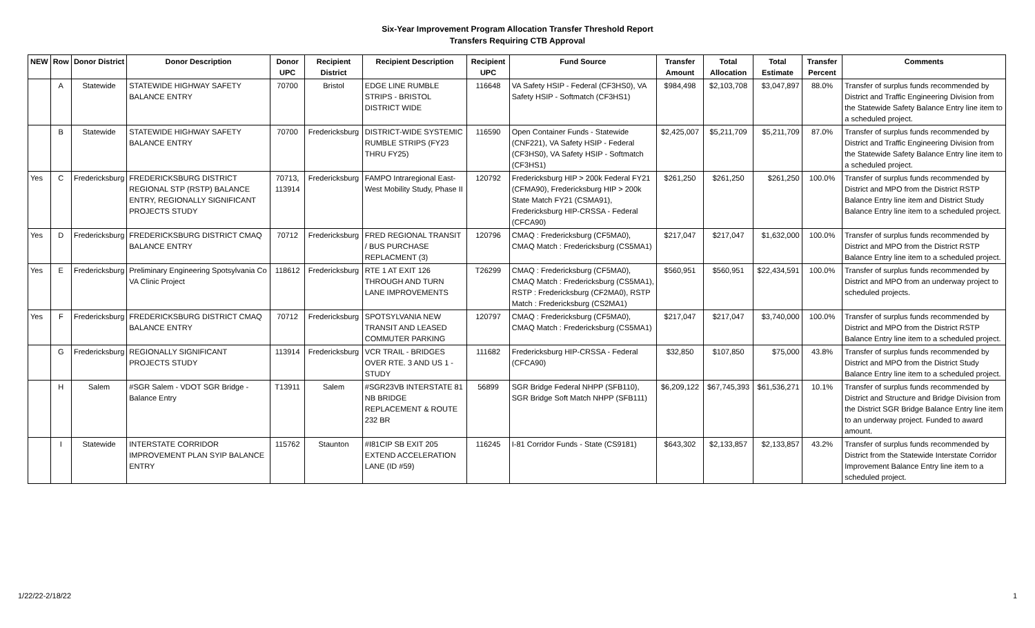Six-Year Improvement Program Allocation Transfer Threshold Report
Transfers Requiring CTB Approval
| NEW | Row | Donor District | Donor Description | Donor UPC | Recipient District | Recipient Description | Recipient UPC | Fund Source | Transfer Amount | Total Allocation | Total Estimate | Transfer Percent | Comments |
| --- | --- | --- | --- | --- | --- | --- | --- | --- | --- | --- | --- | --- | --- |
| | A | Statewide | STATEWIDE HIGHWAY SAFETY BALANCE ENTRY | 70700 | Bristol | EDGE LINE RUMBLE STRIPS - BRISTOL DISTRICT WIDE | 116648 | VA Safety HSIP - Federal (CF3HS0), VA Safety HSIP - Softmatch (CF3HS1) | $984,498 | $2,103,708 | $3,047,897 | 88.0% | Transfer of surplus funds recommended by District and Traffic Engineering Division from the Statewide Safety Balance Entry line item to a scheduled project. |
| | B | Statewide | STATEWIDE HIGHWAY SAFETY BALANCE ENTRY | 70700 | Fredericksburg | DISTRICT-WIDE SYSTEMIC RUMBLE STRIPS (FY23 THRU FY25) | 116590 | Open Container Funds - Statewide (CNF221), VA Safety HSIP - Federal (CF3HS0), VA Safety HSIP - Softmatch (CF3HS1) | $2,425,007 | $5,211,709 | $5,211,709 | 87.0% | Transfer of surplus funds recommended by District and Traffic Engineering Division from the Statewide Safety Balance Entry line item to a scheduled project. |
| Yes | C | Fredericksburg | FREDERICKSBURG DISTRICT REGIONAL STP (RSTP) BALANCE ENTRY, REGIONALLY SIGNIFICANT PROJECTS STUDY | 70713, 113914 | Fredericksburg | FAMPO Intraregional East-West Mobility Study, Phase II | 120792 | Fredericksburg HIP > 200k Federal FY21 (CFMA90), Fredericksburg HIP > 200k State Match FY21 (CSMA91), Fredericksburg HIP-CRSSA - Federal (CFCA90) | $261,250 | $261,250 | $261,250 | 100.0% | Transfer of surplus funds recommended by District and MPO from the District RSTP Balance Entry line item and District Study Balance Entry line item to a scheduled project. |
| Yes | D | Fredericksburg | FREDERICKSBURG DISTRICT CMAQ BALANCE ENTRY | 70712 | Fredericksburg | FRED REGIONAL TRANSIT / BUS PURCHASE REPLACMENT (3) | 120796 | CMAQ : Fredericksburg (CF5MA0), CMAQ Match : Fredericksburg (CS5MA1) | $217,047 | $217,047 | $1,632,000 | 100.0% | Transfer of surplus funds recommended by District and MPO from the District RSTP Balance Entry line item to a scheduled project. |
| Yes | E | Fredericksburg | Preliminary Engineering Spotsylvania Co VA Clinic Project | 118612 | Fredericksburg | RTE 1 AT EXIT 126 THROUGH AND TURN LANE IMPROVEMENTS | T26299 | CMAQ : Fredericksburg (CF5MA0), CMAQ Match : Fredericksburg (CS5MA1), RSTP : Fredericksburg (CF2MA0), RSTP Match : Fredericksburg (CS2MA1) | $560,951 | $560,951 | $22,434,591 | 100.0% | Transfer of surplus funds recommended by District and MPO from an underway project to scheduled projects. |
| Yes | F | Fredericksburg | FREDERICKSBURG DISTRICT CMAQ BALANCE ENTRY | 70712 | Fredericksburg | SPOTSYLVANIA NEW TRANSIT AND LEASED COMMUTER PARKING | 120797 | CMAQ : Fredericksburg (CF5MA0), CMAQ Match : Fredericksburg (CS5MA1) | $217,047 | $217,047 | $3,740,000 | 100.0% | Transfer of surplus funds recommended by District and MPO from the District RSTP Balance Entry line item to a scheduled project. |
| | G | Fredericksburg | REGIONALLY SIGNIFICANT PROJECTS STUDY | 113914 | Fredericksburg | VCR TRAIL - BRIDGES OVER RTE. 3 AND US 1 - STUDY | 111682 | Fredericksburg HIP-CRSSA - Federal (CFCA90) | $32,850 | $107,850 | $75,000 | 43.8% | Transfer of surplus funds recommended by District and MPO from the District Study Balance Entry line item to a scheduled project. |
| | H | Salem | #SGR Salem - VDOT SGR Bridge - Balance Entry | T13911 | Salem | #SGR23VB INTERSTATE 81 NB BRIDGE REPLACEMENT & ROUTE 232 BR | 56899 | SGR Bridge Federal NHPP (SFB110), SGR Bridge Soft Match NHPP (SFB111) | $6,209,122 | $67,745,393 | $61,536,271 | 10.1% | Transfer of surplus funds recommended by District and Structure and Bridge Division from the District SGR Bridge Balance Entry line item to an underway project. Funded to award amount. |
| | I | Statewide | INTERSTATE CORRIDOR IMPROVEMENT PLAN SYIP BALANCE ENTRY | 115762 | Staunton | #I81CIP SB EXIT 205 EXTEND ACCELERATION LANE (ID #59) | 116245 | I-81 Corridor Funds - State (CS9181) | $643,302 | $2,133,857 | $2,133,857 | 43.2% | Transfer of surplus funds recommended by District from the Statewide Interstate Corridor Improvement Balance Entry line item to a scheduled project. |
1/22/22-2/18/22 1